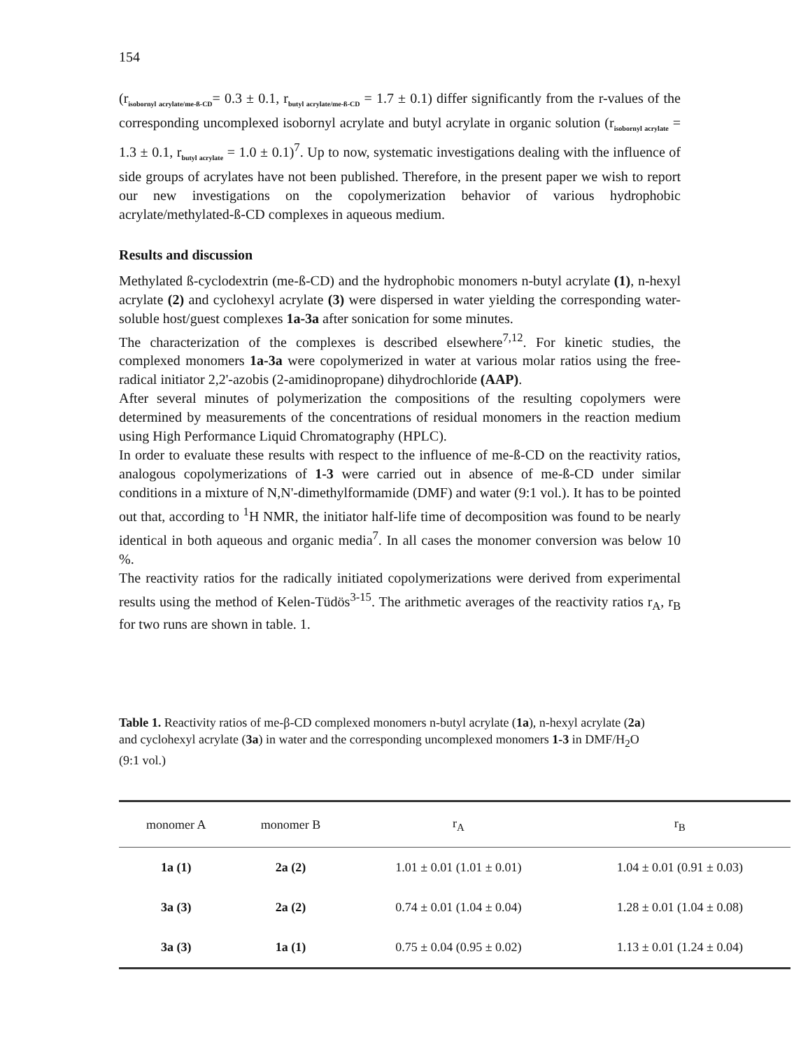154
(r<sub>isobornyl acrylate/me-ß-CD</sub>= 0.3 ± 0.1, r<sub>butyl acrylate/me-ß-CD</sub> = 1.7 ± 0.1) differ significantly from the r-values of the corresponding uncomplexed isobornyl acrylate and butyl acrylate in organic solution (r<sub>isobornyl acrylate</sub> = 1.3 ± 0.1, r<sub>butyl acrylate</sub> = 1.0 ± 0.1)<sup>7</sup>. Up to now, systematic investigations dealing with the influence of side groups of acrylates have not been published. Therefore, in the present paper we wish to report our new investigations on the copolymerization behavior of various hydrophobic acrylate/methylated-ß-CD complexes in aqueous medium.
Results and discussion
Methylated ß-cyclodextrin (me-ß-CD) and the hydrophobic monomers n-butyl acrylate (1), n-hexyl acrylate (2) and cyclohexyl acrylate (3) were dispersed in water yielding the corresponding water-soluble host/guest complexes 1a-3a after sonication for some minutes.
The characterization of the complexes is described elsewhere<sup>7,12</sup>. For kinetic studies, the complexed monomers 1a-3a were copolymerized in water at various molar ratios using the free-radical initiator 2,2'-azobis (2-amidinopropane) dihydrochloride (AAP).
After several minutes of polymerization the compositions of the resulting copolymers were determined by measurements of the concentrations of residual monomers in the reaction medium using High Performance Liquid Chromatography (HPLC).
In order to evaluate these results with respect to the influence of me-ß-CD on the reactivity ratios, analogous copolymerizations of 1-3 were carried out in absence of me-ß-CD under similar conditions in a mixture of N,N'-dimethylformamide (DMF) and water (9:1 vol.). It has to be pointed out that, according to <sup>1</sup>H NMR, the initiator half-life time of decomposition was found to be nearly identical in both aqueous and organic media<sup>7</sup>. In all cases the monomer conversion was below 10 %.
The reactivity ratios for the radically initiated copolymerizations were derived from experimental results using the method of Kelen-Tüdös<sup>3-15</sup>. The arithmetic averages of the reactivity ratios r<sub>A</sub>, r<sub>B</sub> for two runs are shown in table. 1.
Table 1. Reactivity ratios of me-β-CD complexed monomers n-butyl acrylate (1a), n-hexyl acrylate (2a) and cyclohexyl acrylate (3a) in water and the corresponding uncomplexed monomers 1-3 in DMF/H<sub>2</sub>O (9:1 vol.)
| monomer A | monomer B | r<sub>A</sub> | r<sub>B</sub> |
| --- | --- | --- | --- |
| 1a (1) | 2a (2) | 1.01 ± 0.01 (1.01 ± 0.01) | 1.04 ± 0.01 (0.91 ± 0.03) |
| 3a (3) | 2a (2) | 0.74 ± 0.01 (1.04 ± 0.04) | 1.28 ± 0.01 (1.04 ± 0.08) |
| 3a (3) | 1a (1) | 0.75 ± 0.04 (0.95 ± 0.02) | 1.13 ± 0.01 (1.24 ± 0.04) |